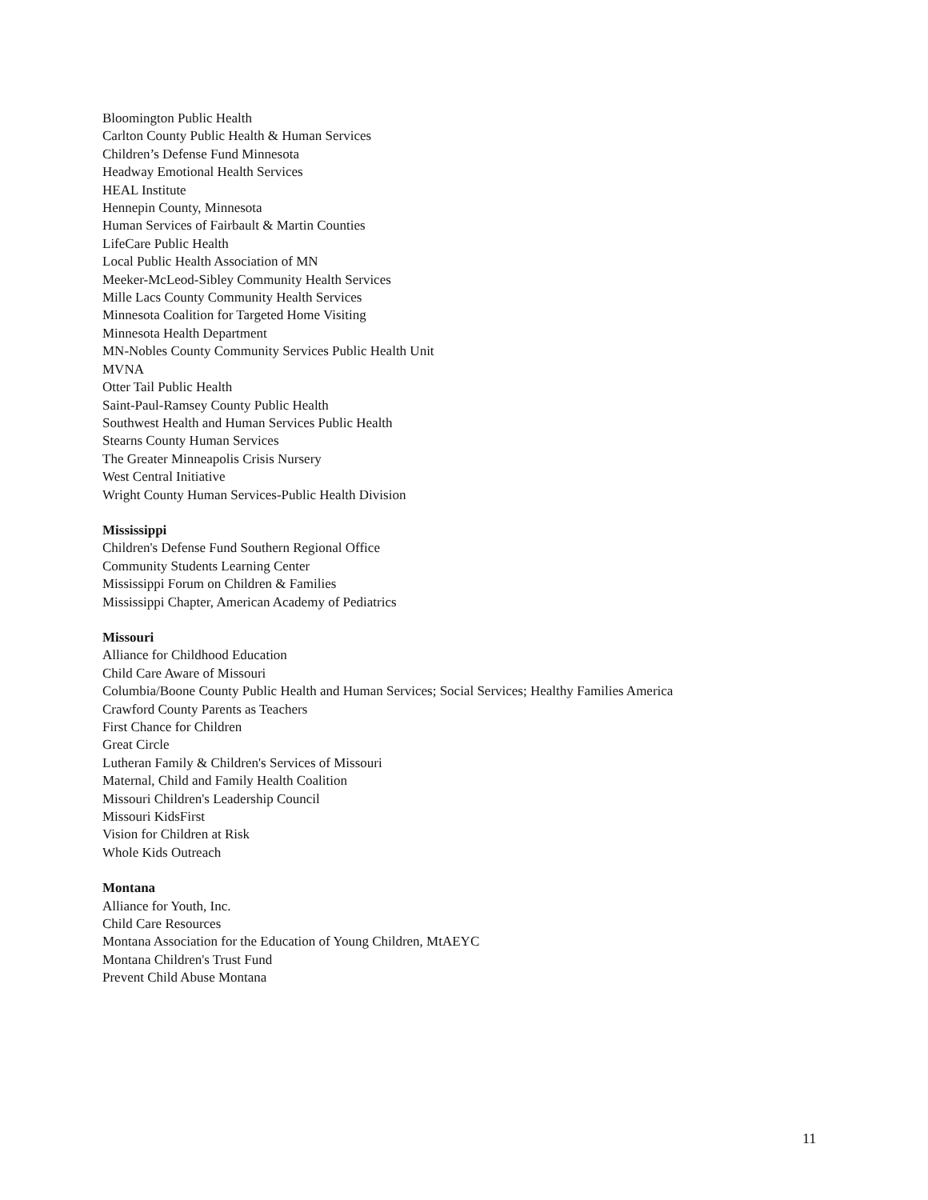Bloomington Public Health
Carlton County Public Health & Human Services
Children’s Defense Fund Minnesota
Headway Emotional Health Services
HEAL Institute
Hennepin County, Minnesota
Human Services of Fairbault & Martin Counties
LifeCare Public Health
Local Public Health Association of MN
Meeker-McLeod-Sibley Community Health Services
Mille Lacs County Community Health Services
Minnesota Coalition for Targeted Home Visiting
Minnesota Health Department
MN-Nobles County Community Services Public Health Unit
MVNA
Otter Tail Public Health
Saint-Paul-Ramsey County Public Health
Southwest Health and Human Services Public Health
Stearns County Human Services
The Greater Minneapolis Crisis Nursery
West Central Initiative
Wright County Human Services-Public Health Division
Mississippi
Children's Defense Fund Southern Regional Office
Community Students Learning Center
Mississippi Forum on Children & Families
Mississippi Chapter, American Academy of Pediatrics
Missouri
Alliance for Childhood Education
Child Care Aware of Missouri
Columbia/Boone County Public Health and Human Services; Social Services; Healthy Families America
Crawford County Parents as Teachers
First Chance for Children
Great Circle
Lutheran Family & Children's Services of Missouri
Maternal, Child and Family Health Coalition
Missouri Children's Leadership Council
Missouri KidsFirst
Vision for Children at Risk
Whole Kids Outreach
Montana
Alliance for Youth, Inc.
Child Care Resources
Montana Association for the Education of Young Children, MtAEYC
Montana Children's Trust Fund
Prevent Child Abuse Montana
11